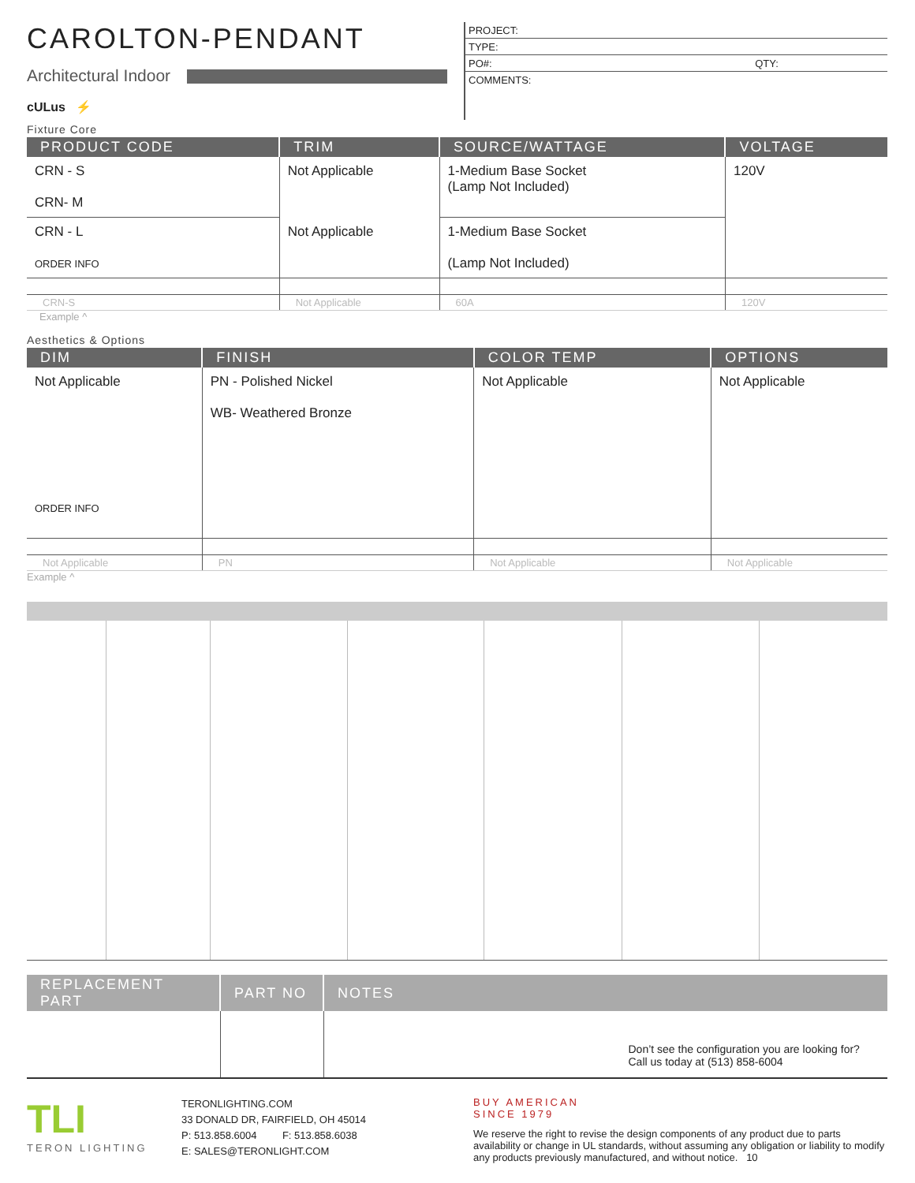CAROLTON-PENDANT
Architectural Indoor
cULus ⚡
PROJECT:
TYPE:
PO#: QTY:
COMMENTS:
Fixture Core
| PRODUCT CODE | TRIM | SOURCE/WATTAGE | VOLTAGE |
| --- | --- | --- | --- |
| CRN - S CRN- M | Not Applicable | 1-Medium Base Socket (Lamp Not Included) | 120V |
| CRN - L ORDER INFO | Not Applicable | 1-Medium Base Socket (Lamp Not Included) | |
| CRN-S | Not Applicable | 60A | 120V |
Example ^
Aesthetics & Options
| DIM | FINISH | COLOR TEMP | OPTIONS |
| --- | --- | --- | --- |
| Not Applicable ORDER INFO | PN - Polished Nickel WB- Weathered Bronze | Not Applicable | Not Applicable |
| Not Applicable | PN | Not Applicable | Not Applicable |
Example ^
| REPLACEMENT PART | PART NO | NOTES |
| --- | --- | --- |
| | | Don’t see the configuration you are looking for? Call us today at (513) 858-6004 |
TLI
TERON LIGHTING
TERONLIGHTING.COM
33 DONALD DR, FAIRFIELD, OH 45014
P: 513.858.6004 F: 513.858.6038
E: SALES@TERONLIGHT.COM
BUY AMERICAN
SINCE 1979
We reserve the right to revise the design components of any product due to parts availability or change in UL standards, without assuming any obligation or liability to modify any products previously manufactured, and without notice. 10